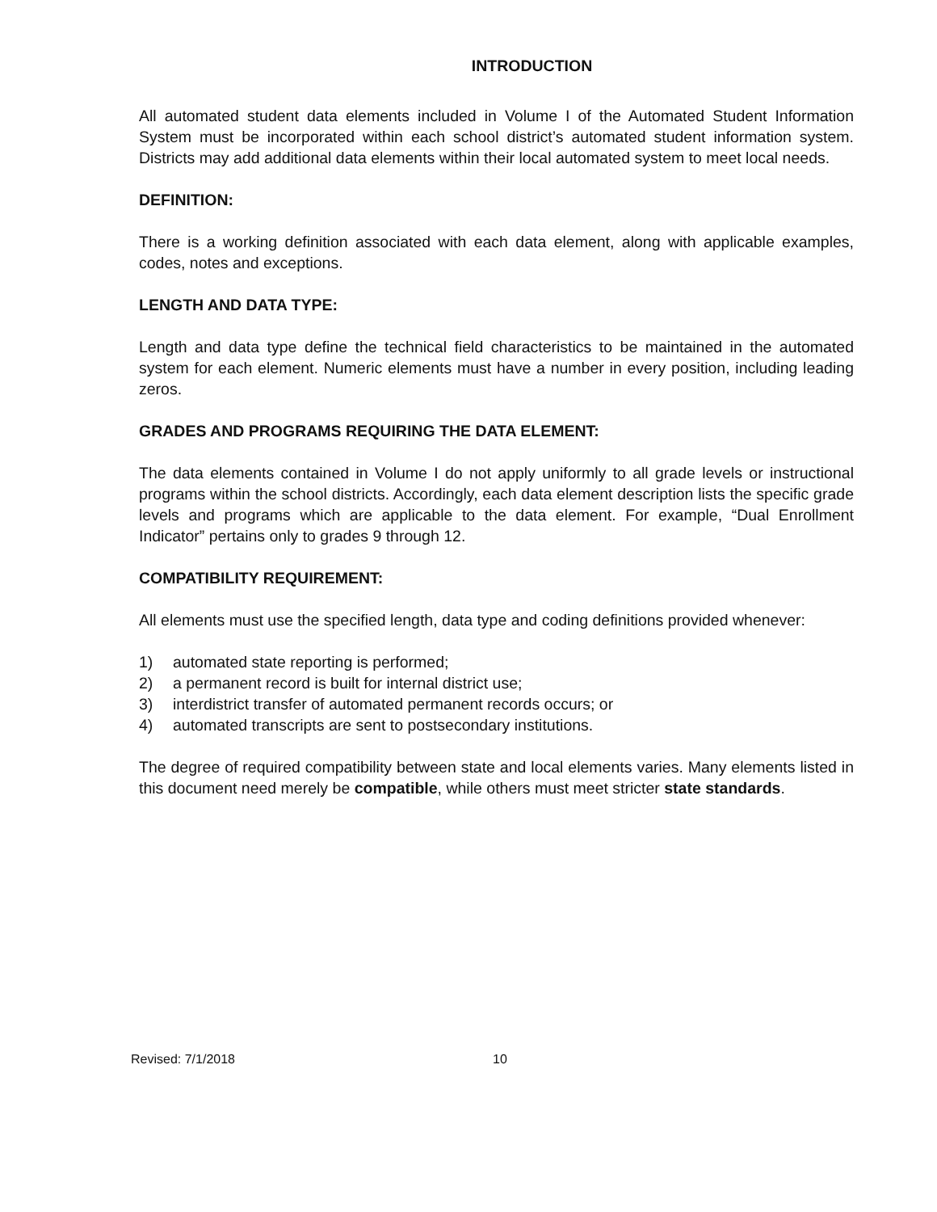INTRODUCTION
All automated student data elements included in Volume I of the Automated Student Information System must be incorporated within each school district’s automated student information system. Districts may add additional data elements within their local automated system to meet local needs.
DEFINITION:
There is a working definition associated with each data element, along with applicable examples, codes, notes and exceptions.
LENGTH AND DATA TYPE:
Length and data type define the technical field characteristics to be maintained in the automated system for each element. Numeric elements must have a number in every position, including leading zeros.
GRADES AND PROGRAMS REQUIRING THE DATA ELEMENT:
The data elements contained in Volume I do not apply uniformly to all grade levels or instructional programs within the school districts. Accordingly, each data element description lists the specific grade levels and programs which are applicable to the data element. For example, “Dual Enrollment Indicator” pertains only to grades 9 through 12.
COMPATIBILITY REQUIREMENT:
All elements must use the specified length, data type and coding definitions provided whenever:
1) automated state reporting is performed;
2) a permanent record is built for internal district use;
3) interdistrict transfer of automated permanent records occurs; or
4) automated transcripts are sent to postsecondary institutions.
The degree of required compatibility between state and local elements varies. Many elements listed in this document need merely be compatible, while others must meet stricter state standards.
Revised: 7/1/2018 10